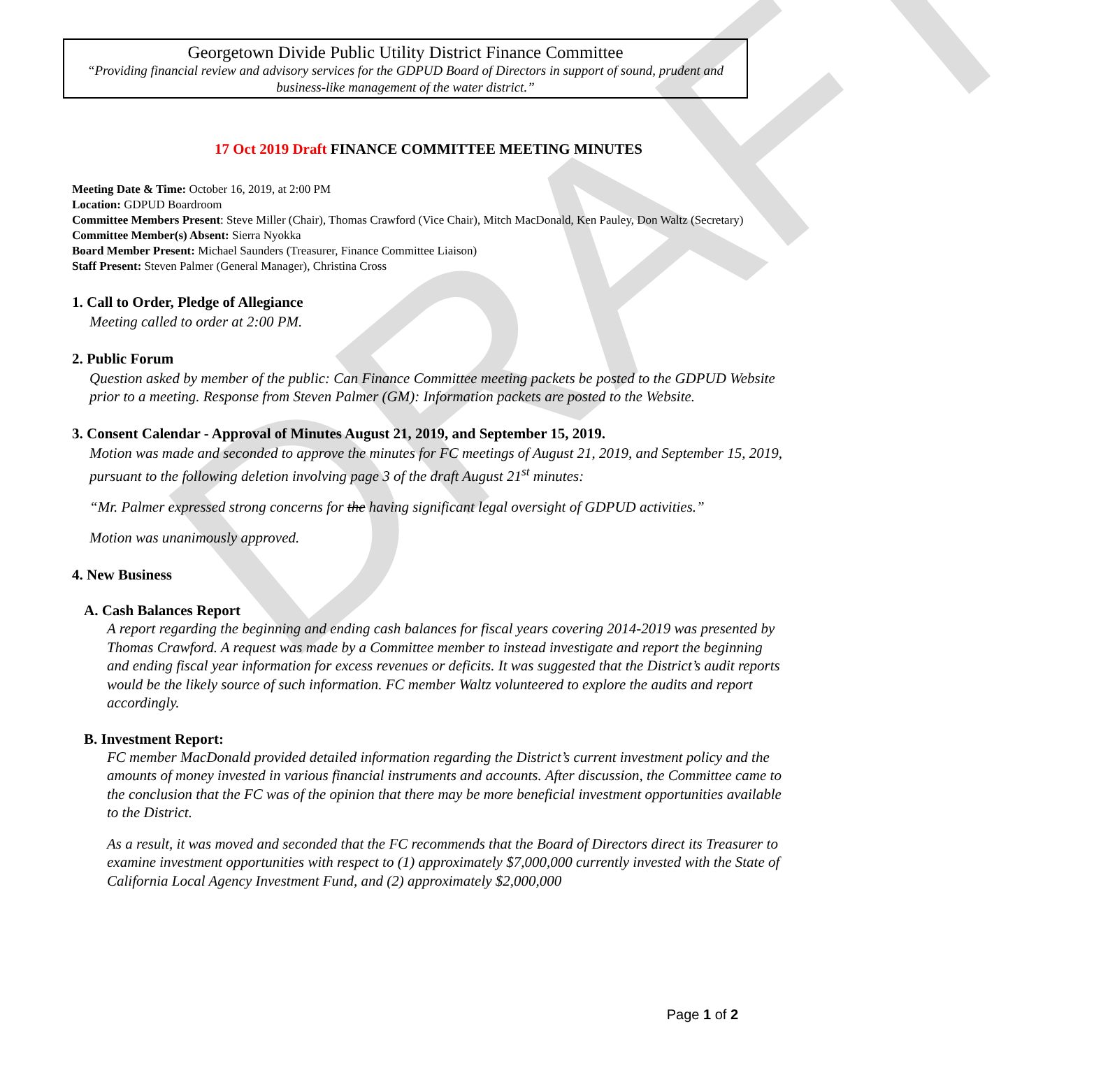DRAFT
Georgetown Divide Public Utility District Finance Committee
“Providing financial review and advisory services for the GDPUD Board of Directors in support of sound, prudent and business-like management of the water district.”
17 Oct 2019 Draft FINANCE COMMITTEE MEETING MINUTES
Meeting Date & Time: October 16, 2019, at 2:00 PM
Location: GDPUD Boardroom
Committee Members Present: Steve Miller (Chair), Thomas Crawford (Vice Chair), Mitch MacDonald, Ken Pauley, Don Waltz (Secretary)
Committee Member(s) Absent: Sierra Nyokka
Board Member Present: Michael Saunders (Treasurer, Finance Committee Liaison)
Staff Present: Steven Palmer (General Manager), Christina Cross
1. Call to Order, Pledge of Allegiance
Meeting called to order at 2:00 PM.
2. Public Forum
Question asked by member of the public: Can Finance Committee meeting packets be posted to the GDPUD Website prior to a meeting. Response from Steven Palmer (GM): Information packets are posted to the Website.
3. Consent Calendar - Approval of Minutes August 21, 2019, and September 15, 2019.
Motion was made and seconded to approve the minutes for FC meetings of August 21, 2019, and September 15, 2019, pursuant to the following deletion involving page 3 of the draft August 21<sup>st</sup> minutes:
“Mr. Palmer expressed strong concerns for the having significant legal oversight of GDPUD activities.”
Motion was unanimously approved.
4. New Business
A. Cash Balances Report
A report regarding the beginning and ending cash balances for fiscal years covering 2014-2019 was presented by Thomas Crawford. A request was made by a Committee member to instead investigate and report the beginning and ending fiscal year information for excess revenues or deficits. It was suggested that the District’s audit reports would be the likely source of such information. FC member Waltz volunteered to explore the audits and report accordingly.
B. Investment Report:
FC member MacDonald provided detailed information regarding the District’s current investment policy and the amounts of money invested in various financial instruments and accounts. After discussion, the Committee came to the conclusion that the FC was of the opinion that there may be more beneficial investment opportunities available to the District.
As a result, it was moved and seconded that the FC recommends that the Board of Directors direct its Treasurer to examine investment opportunities with respect to (1) approximately $7,000,000 currently invested with the State of California Local Agency Investment Fund, and (2) approximately $2,000,000
Page 1 of 2